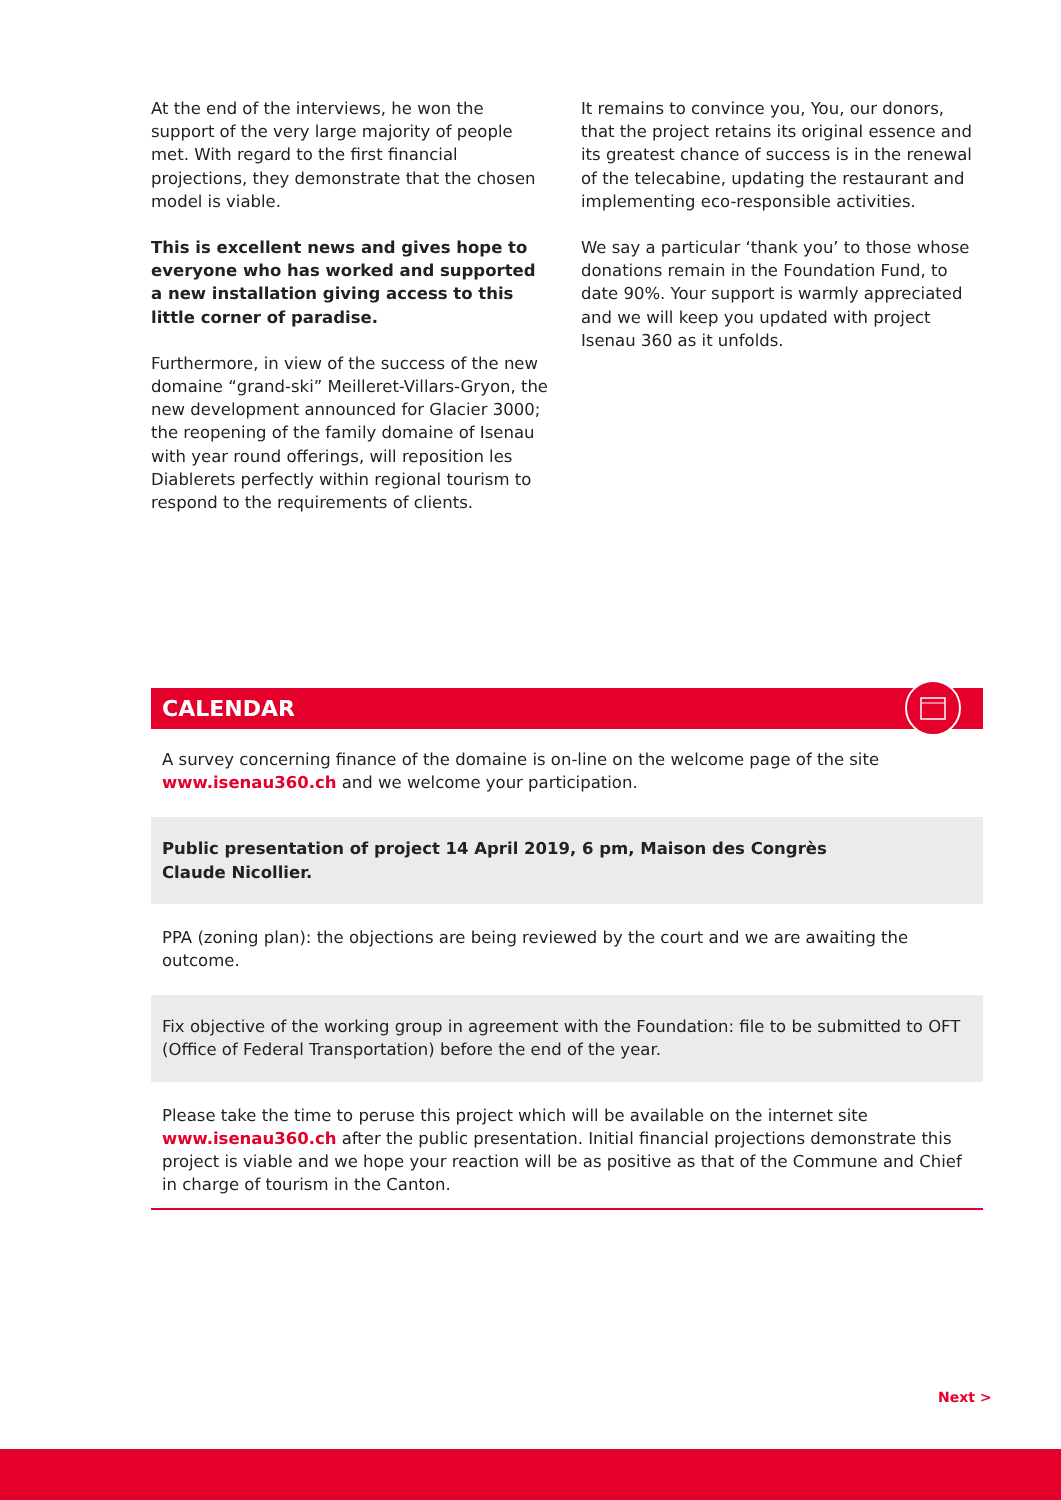At the end of the interviews, he won the support of the very large majority of people met. With regard to the first financial projections, they demonstrate that the chosen model is viable.
This is excellent news and gives hope to everyone who has worked and supported a new installation giving access to this little corner of paradise.
Furthermore, in view of the success of the new domaine “grand-ski” Meilleret-Villars-Gryon, the new development announced for Glacier 3000; the reopening of the family domaine of Isenau with year round offerings, will reposition les Diablerets perfectly within regional tourism to respond to the requirements of clients.
It remains to convince you, You, our donors, that the project retains its original essence and its greatest chance of success is in the renewal of the telecabine, updating the restaurant and implementing eco-responsible activities.
We say a particular ‘thank you’ to those whose donations remain in the Foundation Fund, to date 90%. Your support is warmly appreciated and we will keep you updated with project Isenau 360 as it unfolds.
CALENDAR
A survey concerning finance of the domaine is on-line on the welcome page of the site www.isenau360.ch and we welcome your participation.
Public presentation of project 14 April 2019, 6 pm, Maison des Congrès
Claude Nicollier.
PPA (zoning plan): the objections are being reviewed by the court and we are awaiting the outcome.
Fix objective of the working group in agreement with the Foundation: file to be submitted to OFT (Office of Federal Transportation) before the end of the year.
Please take the time to peruse this project which will be available on the internet site www.isenau360.ch after the public presentation. Initial financial projections demonstrate this project is viable and we hope your reaction will be as positive as that of the Commune and Chief in charge of tourism in the Canton.
Next >